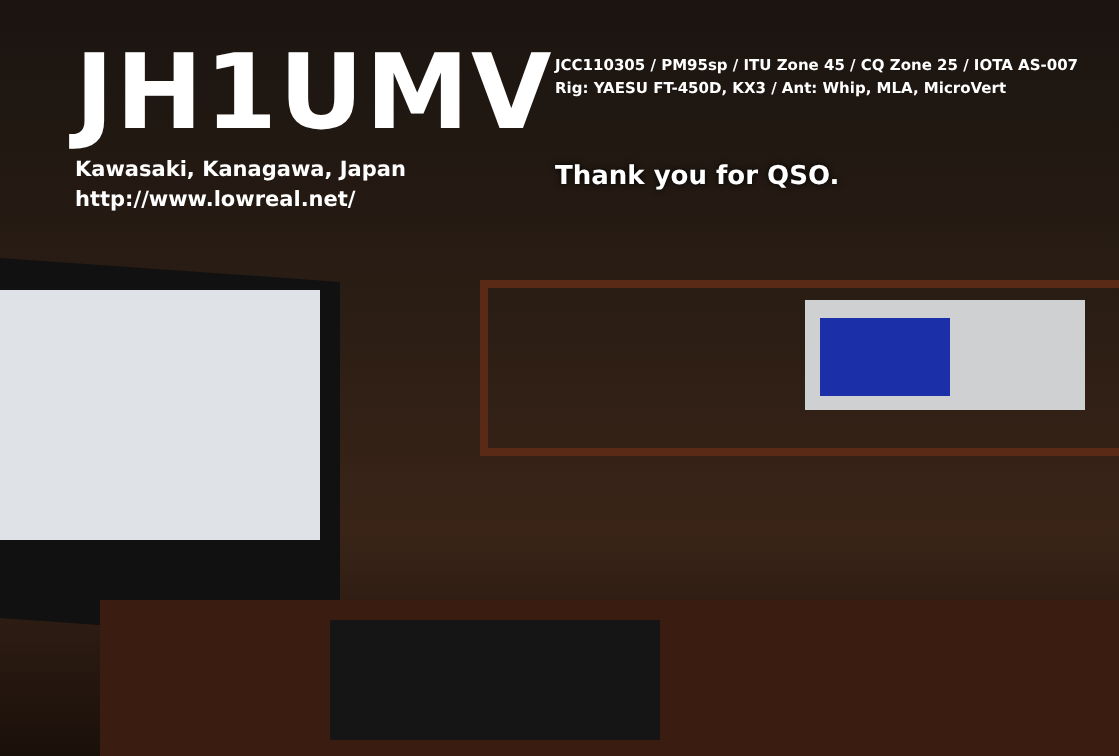JH1UMV
Kawasaki, Kanagawa, Japan
http://www.lowreal.net/
JCC110305 / PM95sp / ITU Zone 45 / CQ Zone 25 / IOTA AS-007
Rig: YAESU FT-450D, KX3 / Ant: Whip, MLA, MicroVert
Thank you for QSO.